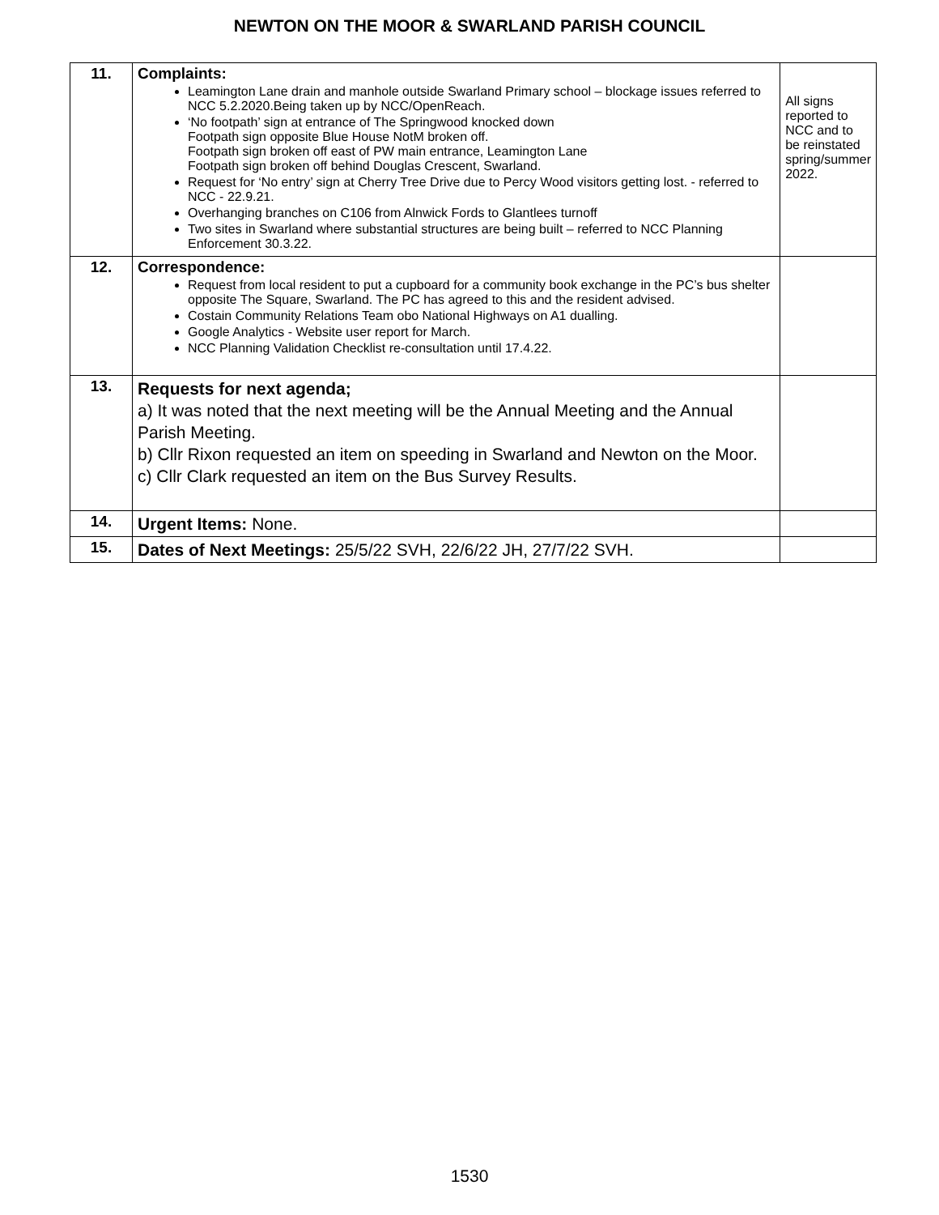NEWTON ON THE MOOR & SWARLAND PARISH COUNCIL
| 11. | Complaints: Leamington Lane drain and manhole outside Swarland Primary school – blockage issues referred to NCC 5.2.2020.Being taken up by NCC/OpenReach. ‘No footpath’ sign at entrance of The Springwood knocked down Footpath sign opposite Blue House NotM broken off. Footpath sign broken off east of PW main entrance, Leamington Lane Footpath sign broken off behind Douglas Crescent, Swarland. Request for ‘No entry’ sign at Cherry Tree Drive due to Percy Wood visitors getting lost. - referred to NCC - 22.9.21. Overhanging branches on C106 from Alnwick Fords to Glantlees turnoff Two sites in Swarland where substantial structures are being built – referred to NCC Planning Enforcement 30.3.22. | All signs reported to NCC and to be reinstated spring/summer 2022. |
| 12. | Correspondence: Request from local resident to put a cupboard for a community book exchange in the PC’s bus shelter opposite The Square, Swarland. The PC has agreed to this and the resident advised. Costain Community Relations Team obo National Highways on A1 dualling. Google Analytics - Website user report for March. NCC Planning Validation Checklist re-consultation until 17.4.22. | |
| 13. | Requests for next agenda; a) It was noted that the next meeting will be the Annual Meeting and the Annual Parish Meeting. b) Cllr Rixon requested an item on speeding in Swarland and Newton on the Moor. c) Cllr Clark requested an item on the Bus Survey Results. | |
| 14. | Urgent Items: None. | |
| 15. | Dates of Next Meetings: 25/5/22 SVH, 22/6/22 JH, 27/7/22 SVH. | |
1530